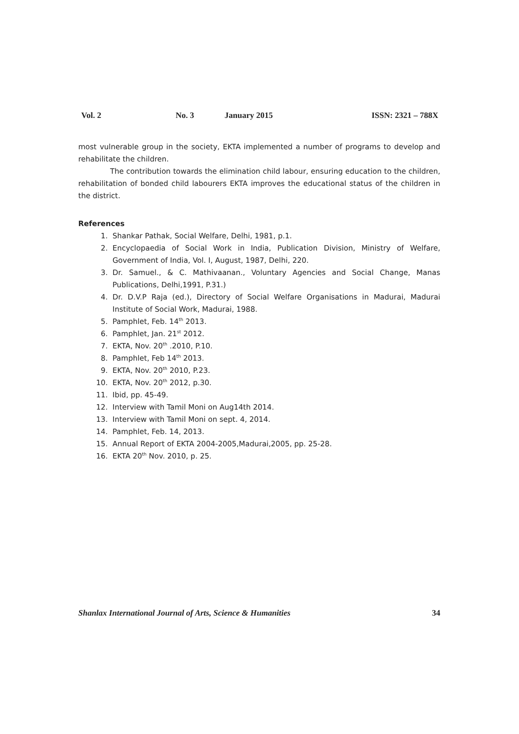Vol. 2 No. 3 January 2015 ISSN: 2321 – 788X
most vulnerable group in the society, EKTA implemented a number of programs to develop and rehabilitate the children.
The contribution towards the elimination child labour, ensuring education to the children, rehabilitation of bonded child labourers EKTA improves the educational status of the children in the district.
References
1. Shankar Pathak, Social Welfare, Delhi, 1981, p.1.
2. Encyclopaedia of Social Work in India, Publication Division, Ministry of Welfare, Government of India, Vol. I, August, 1987, Delhi, 220.
3. Dr. Samuel., & C. Mathivaanan., Voluntary Agencies and Social Change, Manas Publications, Delhi,1991, P.31.)
4. Dr. D.V.P Raja (ed.), Directory of Social Welfare Organisations in Madurai, Madurai Institute of Social Work, Madurai, 1988.
5. Pamphlet, Feb. 14<sup>th</sup> 2013.
6. Pamphlet, Jan. 21<sup>st</sup> 2012.
7. EKTA, Nov. 20<sup>th</sup> .2010, P.10.
8. Pamphlet, Feb 14<sup>th</sup> 2013.
9. EKTA, Nov. 20<sup>th</sup> 2010, P.23.
10. EKTA, Nov. 20<sup>th</sup> 2012, p.30.
11. Ibid, pp. 45-49.
12. Interview with Tamil Moni on Aug14th 2014.
13. Interview with Tamil Moni on sept. 4, 2014.
14. Pamphlet, Feb. 14, 2013.
15. Annual Report of EKTA 2004-2005,Madurai,2005, pp. 25-28.
16. EKTA 20<sup>th</sup> Nov. 2010, p. 25.
Shanlax International Journal of Arts, Science & Humanities 34